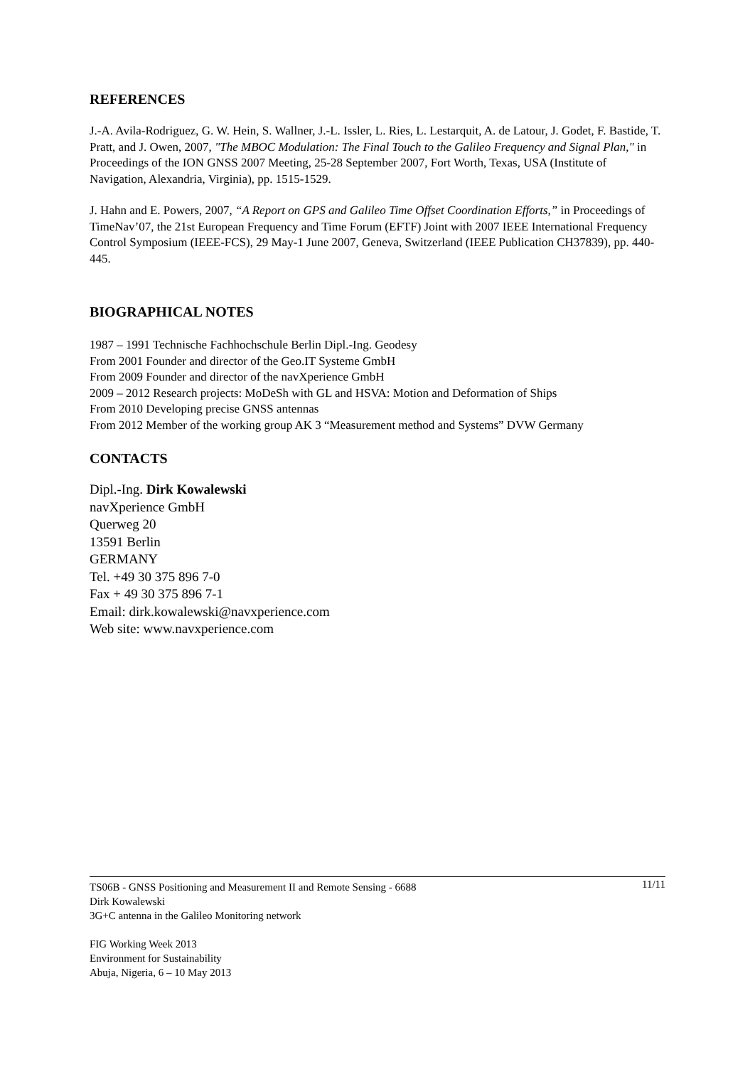REFERENCES
J.-A. Avila-Rodriguez, G. W. Hein, S. Wallner, J.-L. Issler, L. Ries, L. Lestarquit, A. de Latour, J. Godet, F. Bastide, T. Pratt, and J. Owen, 2007, "The MBOC Modulation: The Final Touch to the Galileo Frequency and Signal Plan," in Proceedings of the ION GNSS 2007 Meeting, 25-28 September 2007, Fort Worth, Texas, USA (Institute of Navigation, Alexandria, Virginia), pp. 1515-1529.
J. Hahn and E. Powers, 2007, “A Report on GPS and Galileo Time Offset Coordination Efforts,” in Proceedings of TimeNav’07, the 21st European Frequency and Time Forum (EFTF) Joint with 2007 IEEE International Frequency Control Symposium (IEEE-FCS), 29 May-1 June 2007, Geneva, Switzerland (IEEE Publication CH37839), pp. 440-445.
BIOGRAPHICAL NOTES
1987 – 1991 Technische Fachhochschule Berlin Dipl.-Ing. Geodesy
From 2001 Founder and director of the Geo.IT Systeme GmbH
From 2009 Founder and director of the navXperience GmbH
2009 – 2012 Research projects: MoDeSh with GL and HSVA: Motion and Deformation of Ships
From 2010 Developing precise GNSS antennas
From 2012 Member of the working group AK 3 “Measurement method and Systems” DVW Germany
CONTACTS
Dipl.-Ing. Dirk Kowalewski
navXperience GmbH
Querweg 20
13591 Berlin
GERMANY
Tel. +49 30 375 896 7-0
Fax + 49 30 375 896 7-1
Email: dirk.kowalewski@navxperience.com
Web site: www.navxperience.com
TS06B - GNSS Positioning and Measurement II and Remote Sensing - 6688
Dirk Kowalewski
3G+C antenna in the Galileo Monitoring network
11/11
FIG Working Week 2013
Environment for Sustainability
Abuja, Nigeria, 6 – 10 May 2013